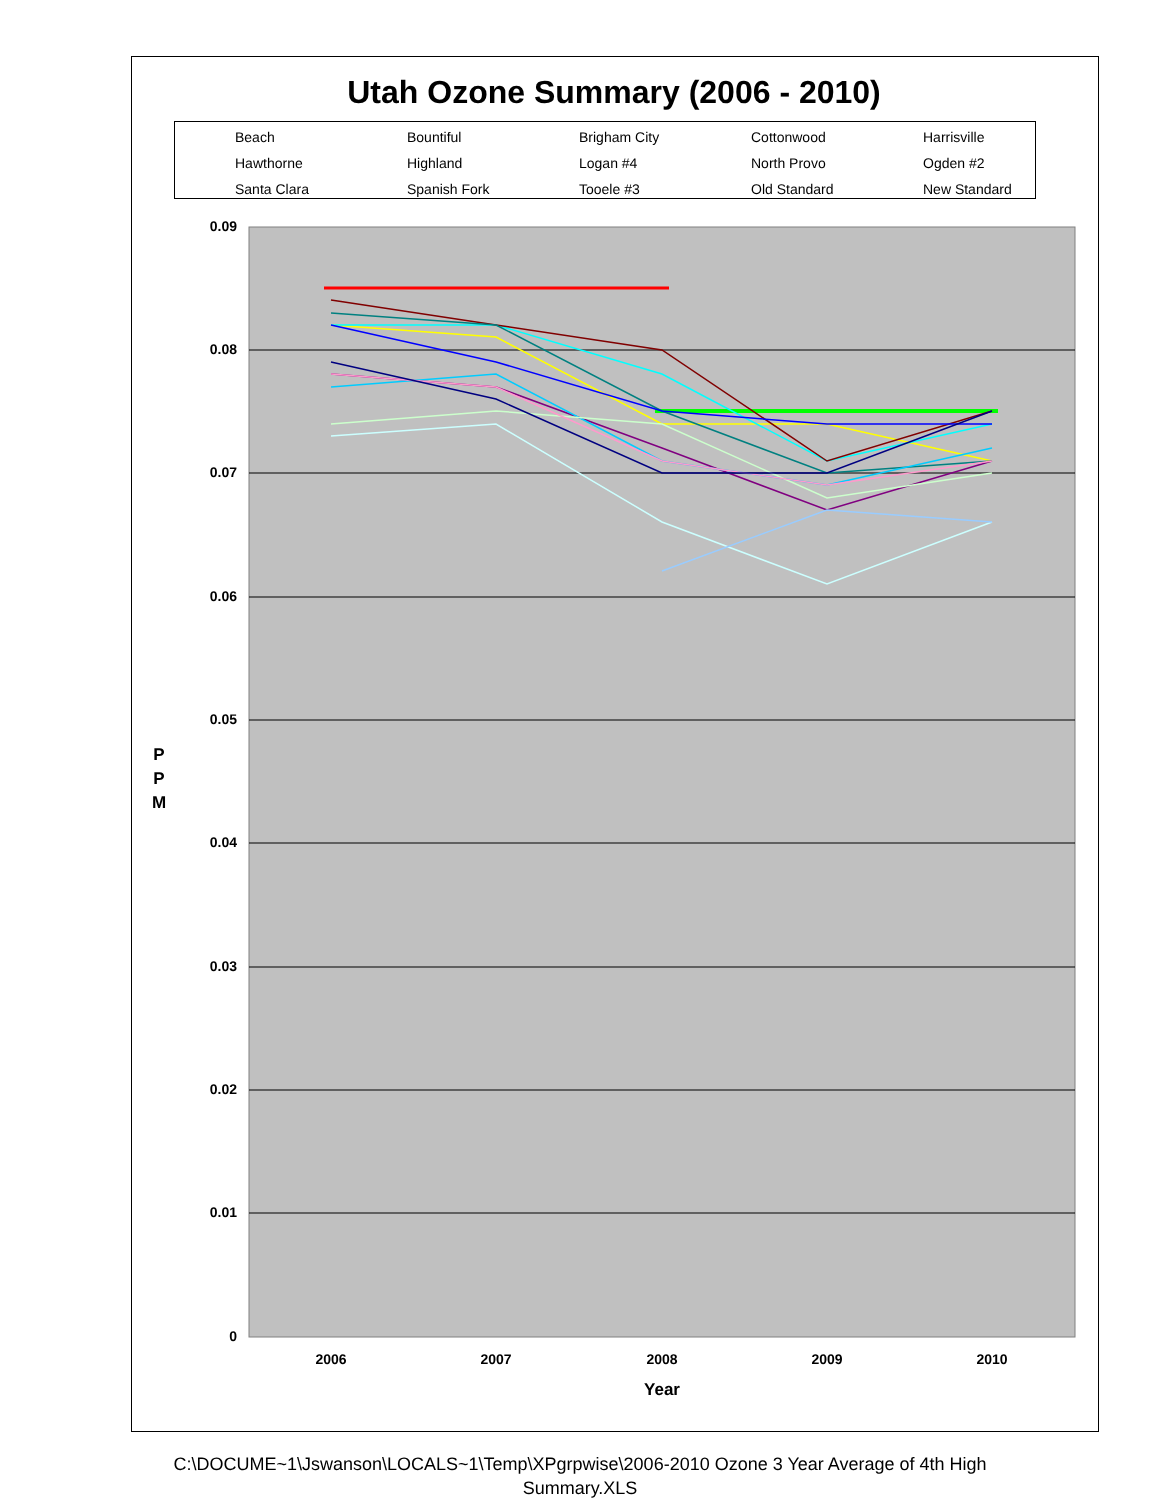Utah Ozone Summary (2006 - 2010)
Beach Bountiful Brigham City Cottonwood Harrisville Hawthorne Highland Logan #4 North Provo Ogden #2 Santa Clara Spanish Fork Tooele #3 Old Standard New Standard
0.09
0.08
0.07
0.06
0.05
0.04
0.03
0.02
0.01
0
2006
2007
2008
2009
2010
Year
P
P
M
C:\DOCUME~1\Jswanson\LOCALS~1\Temp\XPgrpwise\2006-2010 Ozone 3 Year Average of 4th High
Summary.XLS